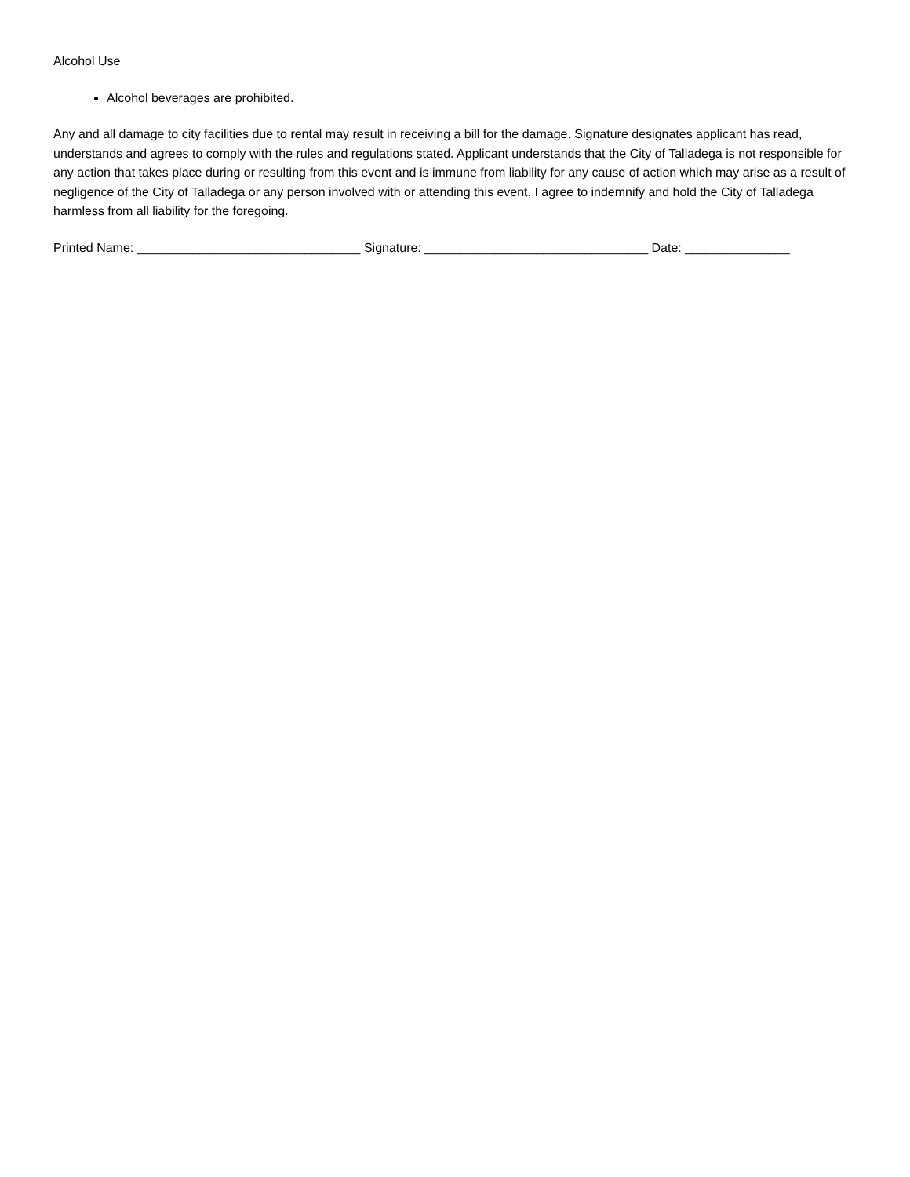Alcohol Use
Alcohol beverages are prohibited.
Any and all damage to city facilities due to rental may result in receiving a bill for the damage. Signature designates applicant has read, understands and agrees to comply with the rules and regulations stated. Applicant understands that the City of Talladega is not responsible for any action that takes place during or resulting from this event and is immune from liability for any cause of action which may arise as a result of negligence of the City of Talladega or any person involved with or attending this event. I agree to indemnify and hold the City of Talladega harmless from all liability for the foregoing.
Printed Name: ________________________________ Signature: ________________________________ Date: _______________